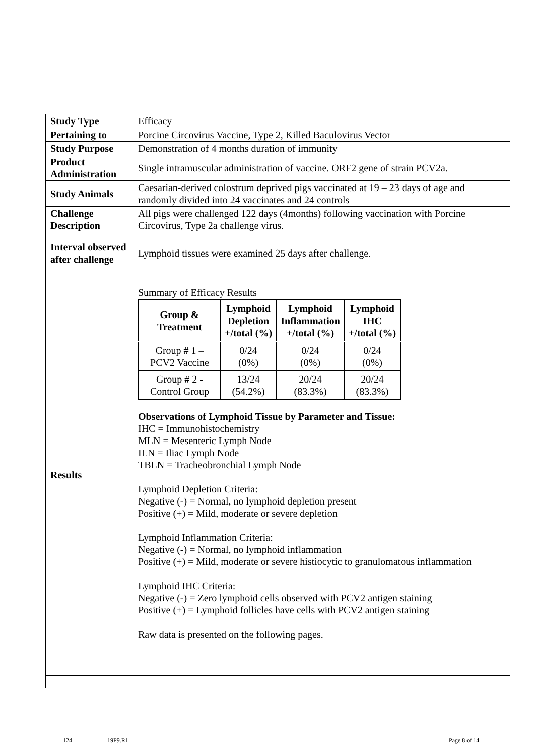| Study Type | Efficacy |
| Pertaining to | Porcine Circovirus Vaccine, Type 2, Killed Baculovirus Vector |
| Study Purpose | Demonstration of 4 months duration of immunity |
| Product Administration | Single intramuscular administration of vaccine. ORF2 gene of strain PCV2a. |
| Study Animals | Caesarian-derived colostrum deprived pigs vaccinated at 19 – 23 days of age and randomly divided into 24 vaccinates and 24 controls |
| Challenge Description | All pigs were challenged 122 days (4months) following vaccination with Porcine Circovirus, Type 2a challenge virus. |
| Interval observed after challenge | Lymphoid tissues were examined 25 days after challenge. |
| Results | Summary of Efficacy Results / Group & Treatment / Lymphoid Depletion +/total (%) / Lymphoid Inflammation +/total (%) / Lymphoid IHC +/total (%) / / --- / --- / --- / --- / / Group # 1 – PCV2 Vaccine / 0/24 (0%) / 0/24 (0%) / 0/24 (0%) / / Group # 2 - Control Group / 13/24 (54.2%) / 20/24 (83.3%) / 20/24 (83.3%) / Observations of Lymphoid Tissue by Parameter and Tissue: IHC = Immunohistochemistry MLN = Mesenteric Lymph Node ILN = Iliac Lymph Node TBLN = Tracheobronchial Lymph Node Lymphoid Depletion Criteria: Negative (-) = Normal, no lymphoid depletion present Positive (+) = Mild, moderate or severe depletion Lymphoid Inflammation Criteria: Negative (-) = Normal, no lymphoid inflammation Positive (+) = Mild, moderate or severe histiocytic to granulomatous inflammation Lymphoid IHC Criteria: Negative (-) = Zero lymphoid cells observed with PCV2 antigen staining Positive (+) = Lymphoid follicles have cells with PCV2 antigen staining Raw data is presented on the following pages. |
124 19P9.R1 Page 8 of 14